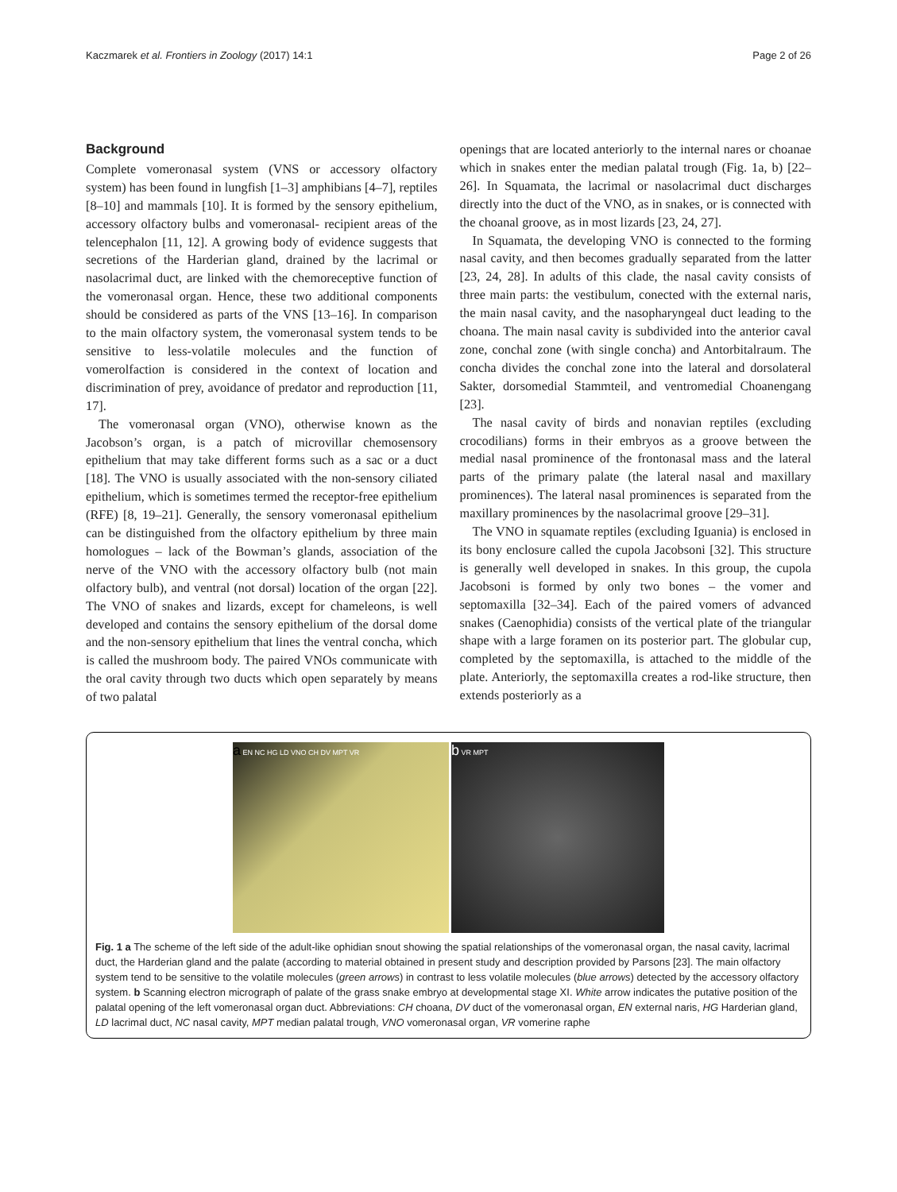Kaczmarek et al. Frontiers in Zoology (2017) 14:1 Page 2 of 26
Background
Complete vomeronasal system (VNS or accessory olfactory system) has been found in lungfish [1–3] amphibians [4–7], reptiles [8–10] and mammals [10]. It is formed by the sensory epithelium, accessory olfactory bulbs and vomeronasal- recipient areas of the telencephalon [11, 12]. A growing body of evidence suggests that secretions of the Harderian gland, drained by the lacrimal or nasolacrimal duct, are linked with the chemoreceptive function of the vomeronasal organ. Hence, these two additional components should be considered as parts of the VNS [13–16]. In comparison to the main olfactory system, the vomeronasal system tends to be sensitive to less-volatile molecules and the function of vomerolfaction is considered in the context of location and discrimination of prey, avoidance of predator and reproduction [11, 17].
The vomeronasal organ (VNO), otherwise known as the Jacobson’s organ, is a patch of microvillar chemosensory epithelium that may take different forms such as a sac or a duct [18]. The VNO is usually associated with the non-sensory ciliated epithelium, which is sometimes termed the receptor-free epithelium (RFE) [8, 19–21]. Generally, the sensory vomeronasal epithelium can be distinguished from the olfactory epithelium by three main homologues – lack of the Bowman’s glands, association of the nerve of the VNO with the accessory olfactory bulb (not main olfactory bulb), and ventral (not dorsal) location of the organ [22]. The VNO of snakes and lizards, except for chameleons, is well developed and contains the sensory epithelium of the dorsal dome and the non-sensory epithelium that lines the ventral concha, which is called the mushroom body. The paired VNOs communicate with the oral cavity through two ducts which open separately by means of two palatal
openings that are located anteriorly to the internal nares or choanae which in snakes enter the median palatal trough (Fig. 1a, b) [22–26]. In Squamata, the lacrimal or nasolacrimal duct discharges directly into the duct of the VNO, as in snakes, or is connected with the choanal groove, as in most lizards [23, 24, 27].
In Squamata, the developing VNO is connected to the forming nasal cavity, and then becomes gradually separated from the latter [23, 24, 28]. In adults of this clade, the nasal cavity consists of three main parts: the vestibulum, conected with the external naris, the main nasal cavity, and the nasopharyngeal duct leading to the choana. The main nasal cavity is subdivided into the anterior caval zone, conchal zone (with single concha) and Antorbitalraum. The concha divides the conchal zone into the lateral and dorsolateral Sakter, dorsomedial Stammteil, and ventromedial Choanengang [23].
The nasal cavity of birds and nonavian reptiles (excluding crocodilians) forms in their embryos as a groove between the medial nasal prominence of the frontonasal mass and the lateral parts of the primary palate (the lateral nasal and maxillary prominences). The lateral nasal prominences is separated from the maxillary prominences by the nasolacrimal groove [29–31].
The VNO in squamate reptiles (excluding Iguania) is enclosed in its bony enclosure called the cupola Jacobsoni [32]. This structure is generally well developed in snakes. In this group, the cupola Jacobsoni is formed by only two bones – the vomer and septomaxilla [32–34]. Each of the paired vomers of advanced snakes (Caenophidia) consists of the vertical plate of the triangular shape with a large foramen on its posterior part. The globular cup, completed by the septomaxilla, is attached to the middle of the plate. Anteriorly, the septomaxilla creates a rod-like structure, then extends posteriorly as a
a EN NC HG LD VNO CH DV MPT VR
b VR MPT
Fig. 1 a The scheme of the left side of the adult-like ophidian snout showing the spatial relationships of the vomeronasal organ, the nasal cavity, lacrimal duct, the Harderian gland and the palate (according to material obtained in present study and description provided by Parsons [23]. The main olfactory system tend to be sensitive to the volatile molecules (green arrows) in contrast to less volatile molecules (blue arrows) detected by the accessory olfactory system. b Scanning electron micrograph of palate of the grass snake embryo at developmental stage XI. White arrow indicates the putative position of the palatal opening of the left vomeronasal organ duct. Abbreviations: CH choana, DV duct of the vomeronasal organ, EN external naris, HG Harderian gland, LD lacrimal duct, NC nasal cavity, MPT median palatal trough, VNO vomeronasal organ, VR vomerine raphe